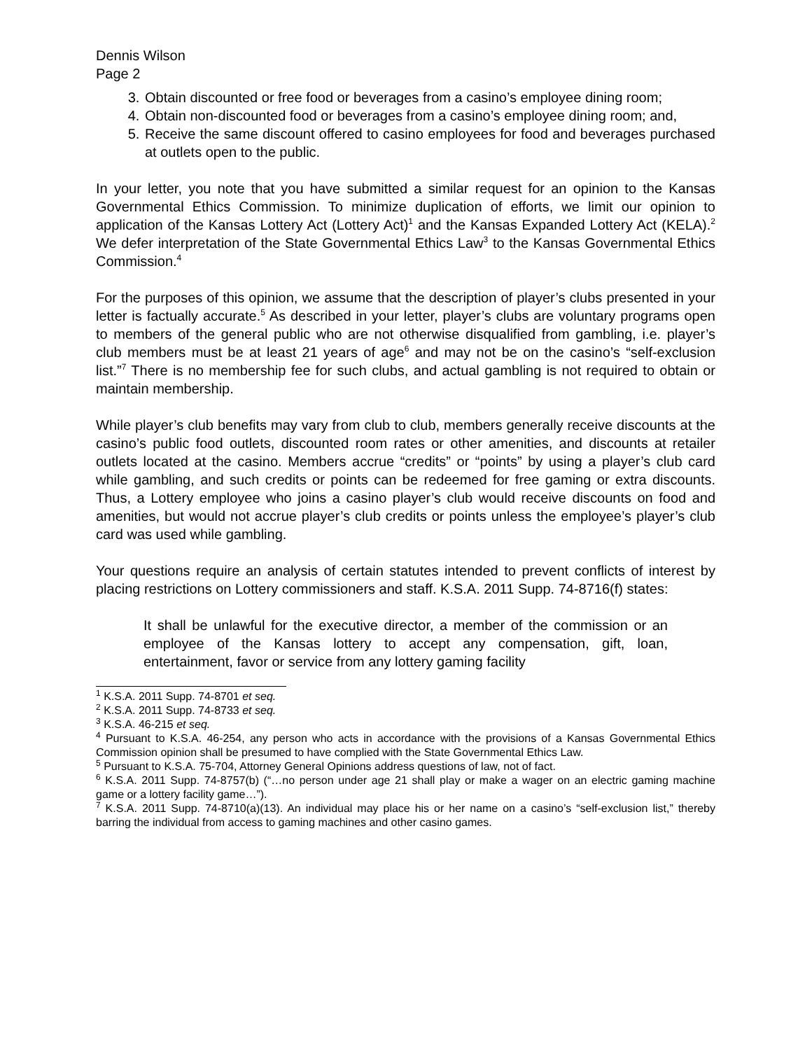Dennis Wilson
Page 2
3. Obtain discounted or free food or beverages from a casino’s employee dining room;
4. Obtain non-discounted food or beverages from a casino’s employee dining room; and,
5. Receive the same discount offered to casino employees for food and beverages purchased at outlets open to the public.
In your letter, you note that you have submitted a similar request for an opinion to the Kansas Governmental Ethics Commission. To minimize duplication of efforts, we limit our opinion to application of the Kansas Lottery Act (Lottery Act)<sup>1</sup> and the Kansas Expanded Lottery Act (KELA).<sup>2</sup> We defer interpretation of the State Governmental Ethics Law<sup>3</sup> to the Kansas Governmental Ethics Commission.<sup>4</sup>
For the purposes of this opinion, we assume that the description of player’s clubs presented in your letter is factually accurate.<sup>5</sup> As described in your letter, player’s clubs are voluntary programs open to members of the general public who are not otherwise disqualified from gambling, i.e. player’s club members must be at least 21 years of age<sup>6</sup> and may not be on the casino’s “self-exclusion list.”<sup>7</sup> There is no membership fee for such clubs, and actual gambling is not required to obtain or maintain membership.
While player’s club benefits may vary from club to club, members generally receive discounts at the casino’s public food outlets, discounted room rates or other amenities, and discounts at retailer outlets located at the casino. Members accrue “credits” or “points” by using a player’s club card while gambling, and such credits or points can be redeemed for free gaming or extra discounts. Thus, a Lottery employee who joins a casino player’s club would receive discounts on food and amenities, but would not accrue player’s club credits or points unless the employee’s player’s club card was used while gambling.
Your questions require an analysis of certain statutes intended to prevent conflicts of interest by placing restrictions on Lottery commissioners and staff. K.S.A. 2011 Supp. 74-8716(f) states:
It shall be unlawful for the executive director, a member of the commission or an employee of the Kansas lottery to accept any compensation, gift, loan, entertainment, favor or service from any lottery gaming facility
<sup>1</sup> K.S.A. 2011 Supp. 74-8701 et seq.
<sup>2</sup> K.S.A. 2011 Supp. 74-8733 et seq.
<sup>3</sup> K.S.A. 46-215 et seq.
<sup>4</sup> Pursuant to K.S.A. 46-254, any person who acts in accordance with the provisions of a Kansas Governmental Ethics Commission opinion shall be presumed to have complied with the State Governmental Ethics Law.
<sup>5</sup> Pursuant to K.S.A. 75-704, Attorney General Opinions address questions of law, not of fact.
<sup>6</sup> K.S.A. 2011 Supp. 74-8757(b) (“…no person under age 21 shall play or make a wager on an electric gaming machine game or a lottery facility game…”).
<sup>7</sup> K.S.A. 2011 Supp. 74-8710(a)(13). An individual may place his or her name on a casino’s “self-exclusion list,” thereby barring the individual from access to gaming machines and other casino games.